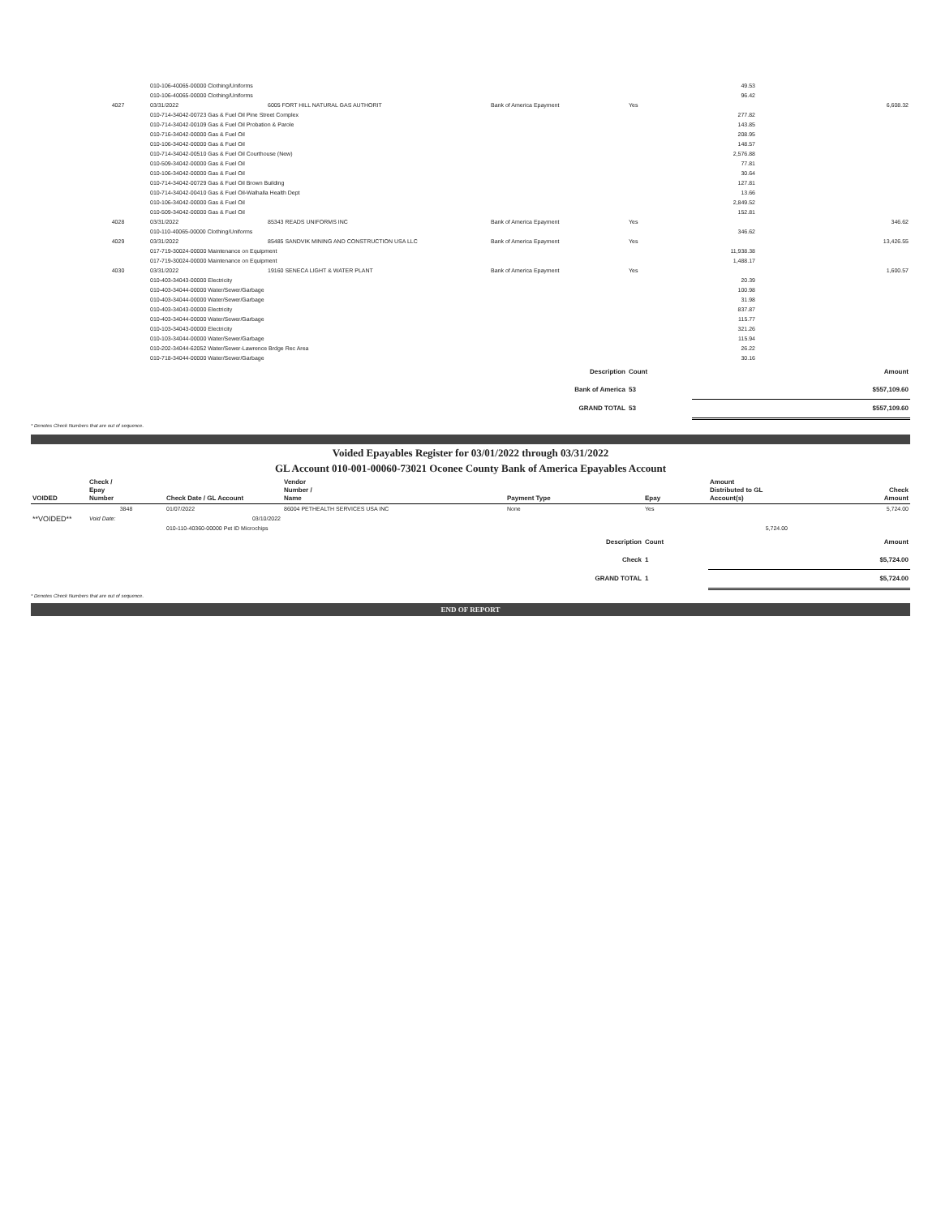| | | 010-106-40065-00000 Clothing/Uniforms | | | | 49.53 | |
| | | 010-106-40065-00000 Clothing/Uniforms | | | | 96.42 | |
| | 4027 | 03/31/2022 | 6005 FORT HILL NATURAL GAS AUTHORIT | Bank of America Epayment | Yes | | 6,608.32 |
| | | 010-714-34042-00723 Gas & Fuel Oil Pine Street Complex | | | | 277.82 | |
| | | 010-714-34042-00109 Gas & Fuel Oil Probation & Parole | | | | 143.85 | |
| | | 010-716-34042-00000 Gas & Fuel Oil | | | | 208.95 | |
| | | 010-106-34042-00000 Gas & Fuel Oil | | | | 148.57 | |
| | | 010-714-34042-00510 Gas & Fuel Oil Courthouse (New) | | | | 2,576.88 | |
| | | 010-509-34042-00000 Gas & Fuel Oil | | | | 77.81 | |
| | | 010-106-34042-00000 Gas & Fuel Oil | | | | 30.64 | |
| | | 010-714-34042-00729 Gas & Fuel Oil Brown Building | | | | 127.81 | |
| | | 010-714-34042-00410 Gas & Fuel Oil-Walhalla Health Dept | | | | 13.66 | |
| | | 010-106-34042-00000 Gas & Fuel Oil | | | | 2,849.52 | |
| | | 010-509-34042-00000 Gas & Fuel Oil | | | | 152.81 | |
| | 4028 | 03/31/2022 | 85343 READS UNIFORMS INC | Bank of America Epayment | Yes | | 346.62 |
| | | 010-110-40065-00000 Clothing/Uniforms | | | | 346.62 | |
| | 4029 | 03/31/2022 | 85485 SANDVIK MINING AND CONSTRUCTION USA LLC | Bank of America Epayment | Yes | | 13,426.55 |
| | | 017-719-30024-00000 Maintenance on Equipment | | | | 11,938.38 | |
| | | 017-719-30024-00000 Maintenance on Equipment | | | | 1,488.17 | |
| | 4030 | 03/31/2022 | 19160 SENECA LIGHT & WATER PLANT | Bank of America Epayment | Yes | | 1,600.57 |
| | | 010-403-34043-00000 Electricity | | | | 20.39 | |
| | | 010-403-34044-00000 Water/Sewer/Garbage | | | | 100.98 | |
| | | 010-403-34044-00000 Water/Sewer/Garbage | | | | 31.98 | |
| | | 010-403-34043-00000 Electricity | | | | 837.87 | |
| | | 010-403-34044-00000 Water/Sewer/Garbage | | | | 115.77 | |
| | | 010-103-34043-00000 Electricity | | | | 321.26 | |
| | | 010-103-34044-00000 Water/Sewer/Garbage | | | | 115.94 | |
| | | 010-202-34044-62052 Water/Sewer-Lawrence Brdge Rec Area | | | | 26.22 | |
| | | 010-718-34044-00000 Water/Sewer/Garbage | | | | 30.16 | |
| | | | | Description | Count | | Amount |
| | | | | Bank of America | 53 | $557,109.60 | |
| | | | | GRAND TOTAL | 53 | $557,109.60 | |
* Denotes Check Numbers that are out of sequence.
Voided Epayables Register for 03/01/2022 through 03/31/2022
GL Account 010-001-00060-73021 Oconee County Bank of America Epayables Account
| VOIDED | Check / Epay Number | Check Date / GL Account | Vendor Number / Name | Payment Type | Epay | Amount Distributed to GL Account(s) | Check Amount |
| --- | --- | --- | --- | --- | --- | --- | --- |
| | 3848 | 01/07/2022 | 86004 PETHEALTH SERVICES USA INC | None | Yes | | 5,724.00 |
| **VOIDED** | Void Date: | 03/10/2022 | | | | | |
| | | 010-110-40360-00000 Pet ID Microchips | | | | 5,724.00 | |
| | | | | Description | Count | | Amount |
| | | | | Check | 1 | $5,724.00 | |
| | | | | GRAND TOTAL | 1 | $5,724.00 | |
* Denotes Check Numbers that are out of sequence.
END OF REPORT